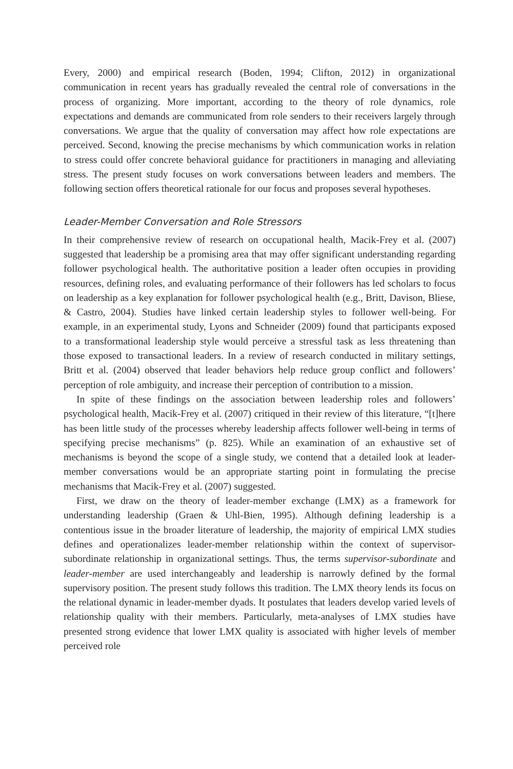Every, 2000) and empirical research (Boden, 1994; Clifton, 2012) in organizational communication in recent years has gradually revealed the central role of conversations in the process of organizing. More important, according to the theory of role dynamics, role expectations and demands are communicated from role senders to their receivers largely through conversations. We argue that the quality of conversation may affect how role expectations are perceived. Second, knowing the precise mechanisms by which communication works in relation to stress could offer concrete behavioral guidance for practitioners in managing and alleviating stress. The present study focuses on work conversations between leaders and members. The following section offers theoretical rationale for our focus and proposes several hypotheses.
Leader-Member Conversation and Role Stressors
In their comprehensive review of research on occupational health, Macik-Frey et al. (2007) suggested that leadership be a promising area that may offer significant understanding regarding follower psychological health. The authoritative position a leader often occupies in providing resources, defining roles, and evaluating performance of their followers has led scholars to focus on leadership as a key explanation for follower psychological health (e.g., Britt, Davison, Bliese, & Castro, 2004). Studies have linked certain leadership styles to follower well-being. For example, in an experimental study, Lyons and Schneider (2009) found that participants exposed to a transformational leadership style would perceive a stressful task as less threatening than those exposed to transactional leaders. In a review of research conducted in military settings, Britt et al. (2004) observed that leader behaviors help reduce group conflict and followers’ perception of role ambiguity, and increase their perception of contribution to a mission.
In spite of these findings on the association between leadership roles and followers’ psychological health, Macik-Frey et al. (2007) critiqued in their review of this literature, “[t]here has been little study of the processes whereby leadership affects follower well-being in terms of specifying precise mechanisms” (p. 825). While an examination of an exhaustive set of mechanisms is beyond the scope of a single study, we contend that a detailed look at leader-member conversations would be an appropriate starting point in formulating the precise mechanisms that Macik-Frey et al. (2007) suggested.
First, we draw on the theory of leader-member exchange (LMX) as a framework for understanding leadership (Graen & Uhl-Bien, 1995). Although defining leadership is a contentious issue in the broader literature of leadership, the majority of empirical LMX studies defines and operationalizes leader-member relationship within the context of supervisor-subordinate relationship in organizational settings. Thus, the terms supervisor-subordinate and leader-member are used interchangeably and leadership is narrowly defined by the formal supervisory position. The present study follows this tradition. The LMX theory lends its focus on the relational dynamic in leader-member dyads. It postulates that leaders develop varied levels of relationship quality with their members. Particularly, meta-analyses of LMX studies have presented strong evidence that lower LMX quality is associated with higher levels of member perceived role